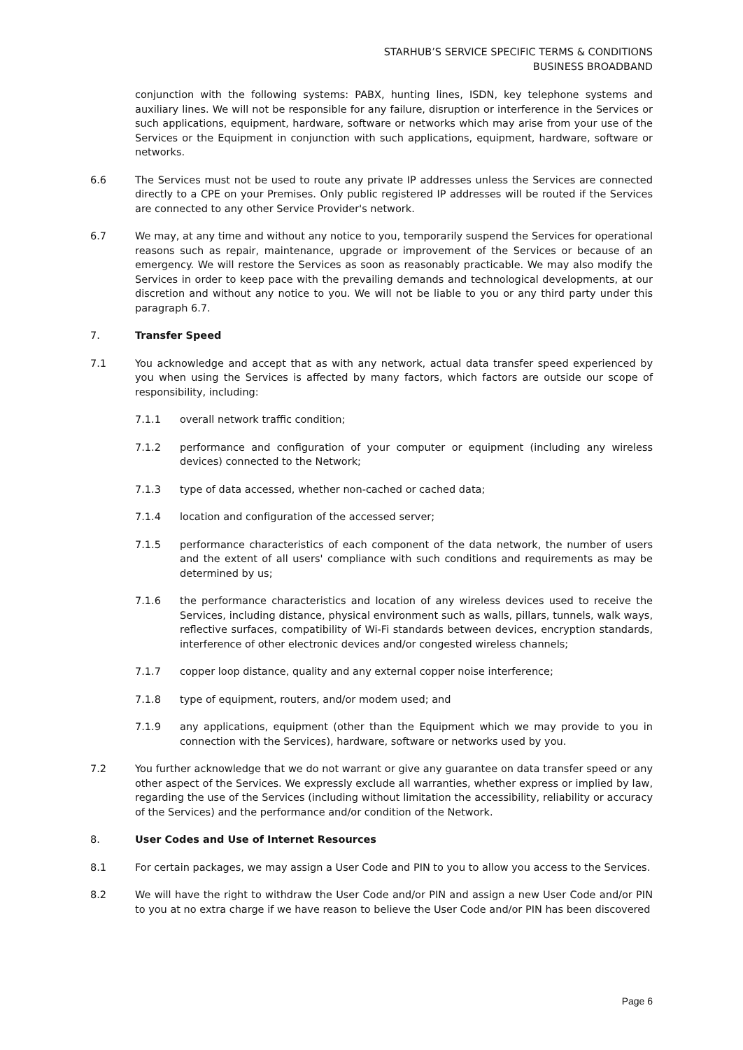STARHUB’S SERVICE SPECIFIC TERMS & CONDITIONS
BUSINESS BROADBAND
conjunction with the following systems: PABX, hunting lines, ISDN, key telephone systems and auxiliary lines. We will not be responsible for any failure, disruption or interference in the Services or such applications, equipment, hardware, software or networks which may arise from your use of the Services or the Equipment in conjunction with such applications, equipment, hardware, software or networks.
6.6 The Services must not be used to route any private IP addresses unless the Services are connected directly to a CPE on your Premises. Only public registered IP addresses will be routed if the Services are connected to any other Service Provider's network.
6.7 We may, at any time and without any notice to you, temporarily suspend the Services for operational reasons such as repair, maintenance, upgrade or improvement of the Services or because of an emergency. We will restore the Services as soon as reasonably practicable. We may also modify the Services in order to keep pace with the prevailing demands and technological developments, at our discretion and without any notice to you. We will not be liable to you or any third party under this paragraph 6.7.
7. Transfer Speed
7.1 You acknowledge and accept that as with any network, actual data transfer speed experienced by you when using the Services is affected by many factors, which factors are outside our scope of responsibility, including:
7.1.1 overall network traffic condition;
7.1.2 performance and configuration of your computer or equipment (including any wireless devices) connected to the Network;
7.1.3 type of data accessed, whether non-cached or cached data;
7.1.4 location and configuration of the accessed server;
7.1.5 performance characteristics of each component of the data network, the number of users and the extent of all users' compliance with such conditions and requirements as may be determined by us;
7.1.6 the performance characteristics and location of any wireless devices used to receive the Services, including distance, physical environment such as walls, pillars, tunnels, walk ways, reflective surfaces, compatibility of Wi-Fi standards between devices, encryption standards, interference of other electronic devices and/or congested wireless channels;
7.1.7 copper loop distance, quality and any external copper noise interference;
7.1.8 type of equipment, routers, and/or modem used; and
7.1.9 any applications, equipment (other than the Equipment which we may provide to you in connection with the Services), hardware, software or networks used by you.
7.2 You further acknowledge that we do not warrant or give any guarantee on data transfer speed or any other aspect of the Services. We expressly exclude all warranties, whether express or implied by law, regarding the use of the Services (including without limitation the accessibility, reliability or accuracy of the Services) and the performance and/or condition of the Network.
8. User Codes and Use of Internet Resources
8.1 For certain packages, we may assign a User Code and PIN to you to allow you access to the Services.
8.2 We will have the right to withdraw the User Code and/or PIN and assign a new User Code and/or PIN to you at no extra charge if we have reason to believe the User Code and/or PIN has been discovered
Page 6